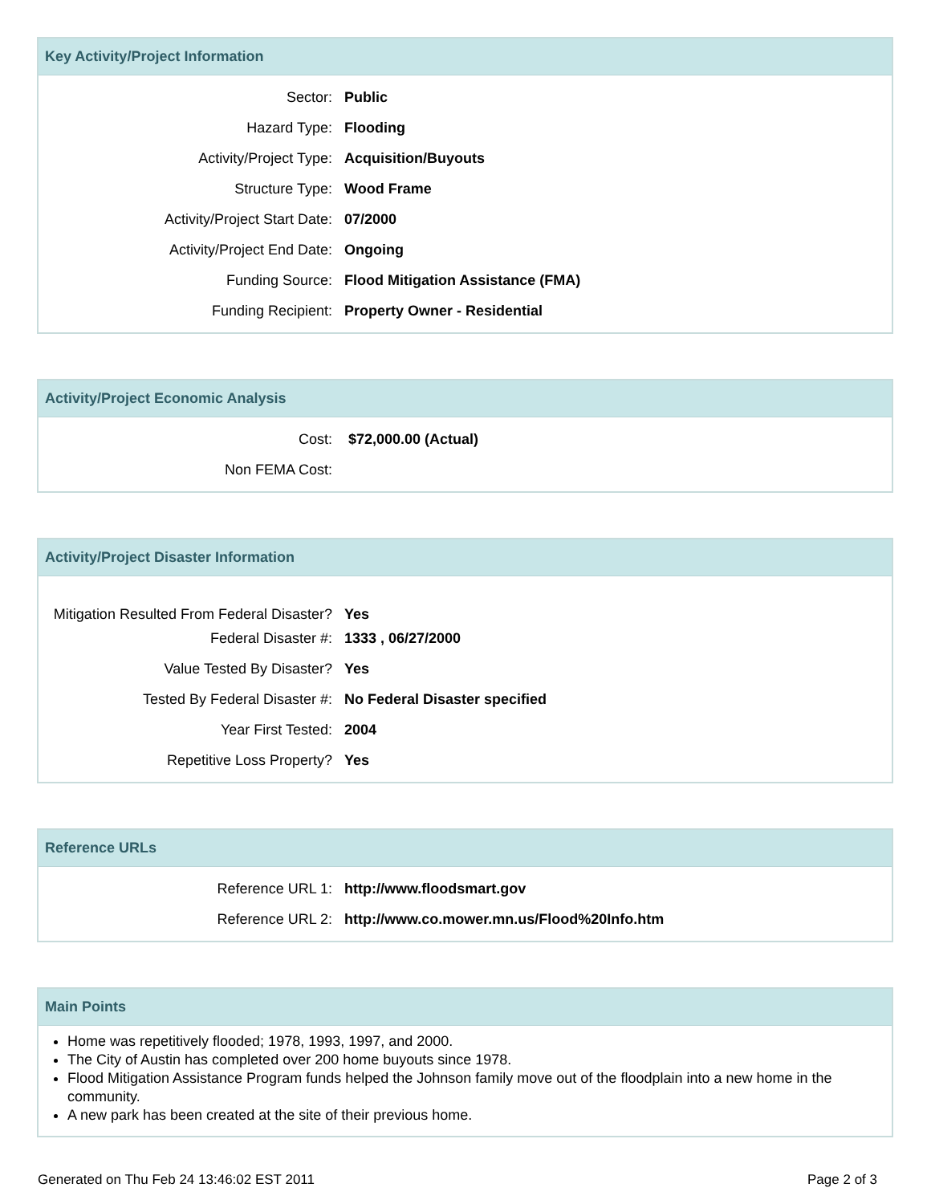Key Activity/Project Information
| Sector: | Public |
| Hazard Type: | Flooding |
| Activity/Project Type: | Acquisition/Buyouts |
| Structure Type: | Wood Frame |
| Activity/Project Start Date: | 07/2000 |
| Activity/Project End Date: | Ongoing |
| Funding Source: | Flood Mitigation Assistance (FMA) |
| Funding Recipient: | Property Owner - Residential |
Activity/Project Economic Analysis
| Cost: | $72,000.00 (Actual) |
| Non FEMA Cost: | |
Activity/Project Disaster Information
| Mitigation Resulted From Federal Disaster? | Yes |
| Federal Disaster #: | 1333 , 06/27/2000 |
| Value Tested By Disaster? | Yes |
| Tested By Federal Disaster #: | No Federal Disaster specified |
| Year First Tested: | 2004 |
| Repetitive Loss Property? | Yes |
Reference URLs
| Reference URL 1: | http://www.floodsmart.gov |
| Reference URL 2: | http://www.co.mower.mn.us/Flood%20Info.htm |
Main Points
Home was repetitively flooded; 1978, 1993, 1997, and 2000.
The City of Austin has completed over 200 home buyouts since 1978.
Flood Mitigation Assistance Program funds helped the Johnson family move out of the floodplain into a new home in the community.
A new park has been created at the site of their previous home.
Generated on Thu Feb 24 13:46:02 EST 2011 Page 2 of 3